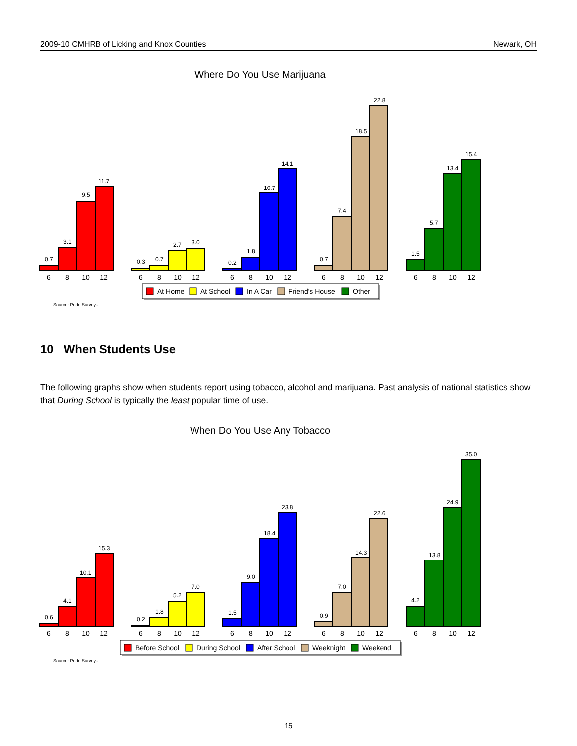2009-10 CMHRB of Licking and Knox Counties Newark, OH
Where Do You Use Marijuana
0.7
3.1
9.5
11.7
0.3
0.7
2.7
3.0
0.2
1.8
10.7
14.1
0.7
7.4
18.5
22.8
1.5
5.7
13.4
15.4
6
8
10
12
6
8
10
12
6
8
10
12
6
8
10
12
6
8
10
12
At Home
At School
In A Car
Friend's House
Other
Source: Pride Surveys
10 When Students Use
The following graphs show when students report using tobacco, alcohol and marijuana. Past analysis of national statistics show that During School is typically the least popular time of use.
When Do You Use Any Tobacco
0.6
4.1
10.1
15.3
0.2
1.8
5.2
7.0
1.5
9.0
18.4
23.8
0.9
7.0
14.3
22.6
4.2
13.8
24.9
35.0
6
8
10
12
6
8
10
12
6
8
10
12
6
8
10
12
6
8
10
12
Before School
During School
After School
Weeknight
Weekend
Source: Pride Surveys
15